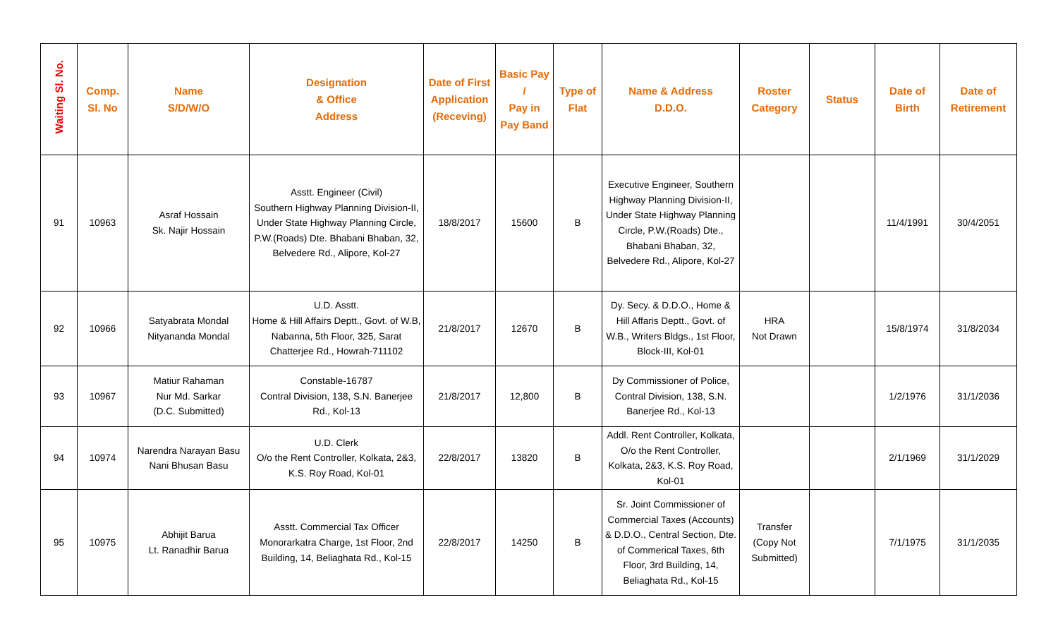| Waiting Sl. No. | Comp. Sl. No | Name S/D/W/O | Designation & Office Address | Date of First Application (Receving) | Basic Pay / Pay in Pay Band | Type of Flat | Name & Address D.D.O. | Roster Category | Status | Date of Birth | Date of Retirement |
| --- | --- | --- | --- | --- | --- | --- | --- | --- | --- | --- | --- |
| 91 | 10963 | Asraf Hossain Sk. Najir Hossain | Asstt. Engineer (Civil) Southern Highway Planning Division-II, Under State Highway Planning Circle, P.W.(Roads) Dte. Bhabani Bhaban, 32, Belvedere Rd., Alipore, Kol-27 | 18/8/2017 | 15600 | B | Executive Engineer, Southern Highway Planning Division-II, Under State Highway Planning Circle, P.W.(Roads) Dte., Bhabani Bhaban, 32, Belvedere Rd., Alipore, Kol-27 | | | 11/4/1991 | 30/4/2051 |
| 92 | 10966 | Satyabrata Mondal Nityananda Mondal | U.D. Asstt. Home & Hill Affairs Deptt., Govt. of W.B, Nabanna, 5th Floor, 325, Sarat Chatterjee Rd., Howrah-711102 | 21/8/2017 | 12670 | B | Dy. Secy. & D.D.O., Home & Hill Affaris Deptt., Govt. of W.B., Writers Bldgs., 1st Floor, Block-III, Kol-01 | HRA Not Drawn | | 15/8/1974 | 31/8/2034 |
| 93 | 10967 | Matiur Rahaman Nur Md. Sarkar (D.C. Submitted) | Constable-16787 Contral Division, 138, S.N. Banerjee Rd., Kol-13 | 21/8/2017 | 12,800 | B | Dy Commissioner of Police, Contral Division, 138, S.N. Banerjee Rd., Kol-13 | | | 1/2/1976 | 31/1/2036 |
| 94 | 10974 | Narendra Narayan Basu Nani Bhusan Basu | U.D. Clerk O/o the Rent Controller, Kolkata, 2&3, K.S. Roy Road, Kol-01 | 22/8/2017 | 13820 | B | Addl. Rent Controller, Kolkata, O/o the Rent Controller, Kolkata, 2&3, K.S. Roy Road, Kol-01 | | | 2/1/1969 | 31/1/2029 |
| 95 | 10975 | Abhijit Barua Lt. Ranadhir Barua | Asstt. Commercial Tax Officer Monorarkatra Charge, 1st Floor, 2nd Building, 14, Beliaghata Rd., Kol-15 | 22/8/2017 | 14250 | B | Sr. Joint Commissioner of Commercial Taxes (Accounts) & D.D.O., Central Section, Dte. of Commerical Taxes, 6th Floor, 3rd Building, 14, Beliaghata Rd., Kol-15 | Transfer (Copy Not Submitted) | | 7/1/1975 | 31/1/2035 |